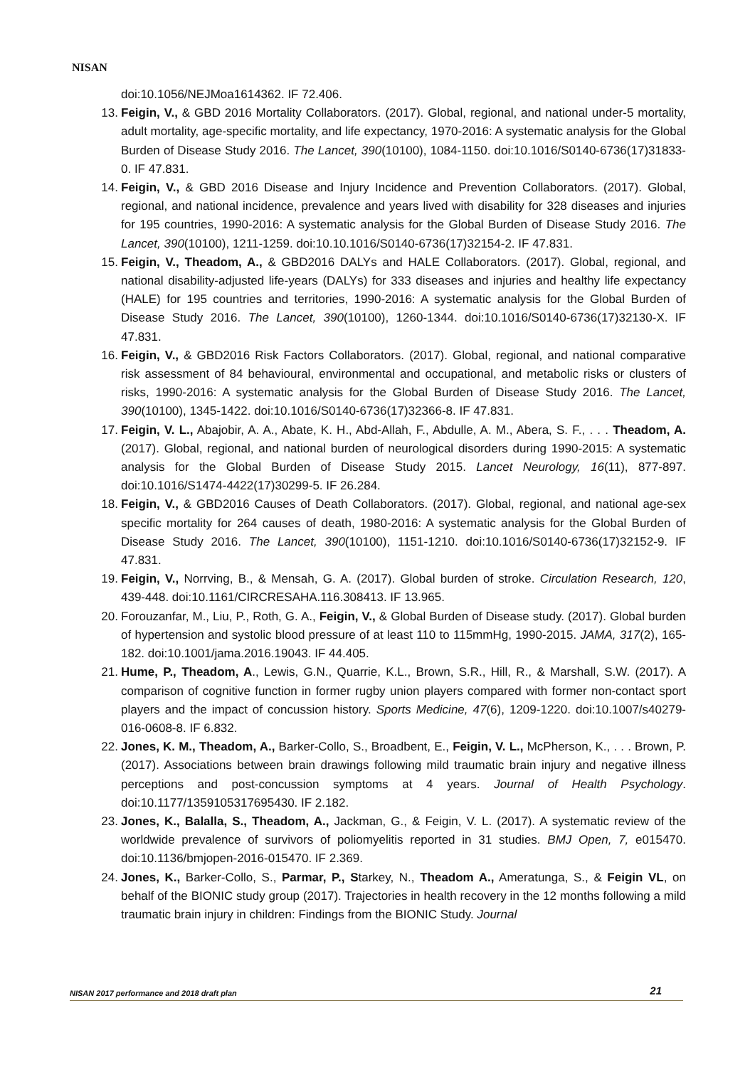NISAN
doi:10.1056/NEJMoa1614362. IF 72.406.
13. Feigin, V., & GBD 2016 Mortality Collaborators. (2017). Global, regional, and national under-5 mortality, adult mortality, age-specific mortality, and life expectancy, 1970-2016: A systematic analysis for the Global Burden of Disease Study 2016. The Lancet, 390(10100), 1084-1150. doi:10.1016/S0140-6736(17)31833-0. IF 47.831.
14. Feigin, V., & GBD 2016 Disease and Injury Incidence and Prevention Collaborators. (2017). Global, regional, and national incidence, prevalence and years lived with disability for 328 diseases and injuries for 195 countries, 1990-2016: A systematic analysis for the Global Burden of Disease Study 2016. The Lancet, 390(10100), 1211-1259. doi:10.10.1016/S0140-6736(17)32154-2. IF 47.831.
15. Feigin, V., Theadom, A., & GBD2016 DALYs and HALE Collaborators. (2017). Global, regional, and national disability-adjusted life-years (DALYs) for 333 diseases and injuries and healthy life expectancy (HALE) for 195 countries and territories, 1990-2016: A systematic analysis for the Global Burden of Disease Study 2016. The Lancet, 390(10100), 1260-1344. doi:10.1016/S0140-6736(17)32130-X. IF 47.831.
16. Feigin, V., & GBD2016 Risk Factors Collaborators. (2017). Global, regional, and national comparative risk assessment of 84 behavioural, environmental and occupational, and metabolic risks or clusters of risks, 1990-2016: A systematic analysis for the Global Burden of Disease Study 2016. The Lancet, 390(10100), 1345-1422. doi:10.1016/S0140-6736(17)32366-8. IF 47.831.
17. Feigin, V. L., Abajobir, A. A., Abate, K. H., Abd-Allah, F., Abdulle, A. M., Abera, S. F., . . . Theadom, A. (2017). Global, regional, and national burden of neurological disorders during 1990-2015: A systematic analysis for the Global Burden of Disease Study 2015. Lancet Neurology, 16(11), 877-897. doi:10.1016/S1474-4422(17)30299-5. IF 26.284.
18. Feigin, V., & GBD2016 Causes of Death Collaborators. (2017). Global, regional, and national age-sex specific mortality for 264 causes of death, 1980-2016: A systematic analysis for the Global Burden of Disease Study 2016. The Lancet, 390(10100), 1151-1210. doi:10.1016/S0140-6736(17)32152-9. IF 47.831.
19. Feigin, V., Norrving, B., & Mensah, G. A. (2017). Global burden of stroke. Circulation Research, 120, 439-448. doi:10.1161/CIRCRESAHA.116.308413. IF 13.965.
20. Forouzanfar, M., Liu, P., Roth, G. A., Feigin, V., & Global Burden of Disease study. (2017). Global burden of hypertension and systolic blood pressure of at least 110 to 115mmHg, 1990-2015. JAMA, 317(2), 165-182. doi:10.1001/jama.2016.19043. IF 44.405.
21. Hume, P., Theadom, A., Lewis, G.N., Quarrie, K.L., Brown, S.R., Hill, R., & Marshall, S.W. (2017). A comparison of cognitive function in former rugby union players compared with former non-contact sport players and the impact of concussion history. Sports Medicine, 47(6), 1209-1220. doi:10.1007/s40279-016-0608-8. IF 6.832.
22. Jones, K. M., Theadom, A., Barker-Collo, S., Broadbent, E., Feigin, V. L., McPherson, K., . . . Brown, P. (2017). Associations between brain drawings following mild traumatic brain injury and negative illness perceptions and post-concussion symptoms at 4 years. Journal of Health Psychology. doi:10.1177/1359105317695430. IF 2.182.
23. Jones, K., Balalla, S., Theadom, A., Jackman, G., & Feigin, V. L. (2017). A systematic review of the worldwide prevalence of survivors of poliomyelitis reported in 31 studies. BMJ Open, 7, e015470. doi:10.1136/bmjopen-2016-015470. IF 2.369.
24. Jones, K., Barker-Collo, S., Parmar, P., Starkey, N., Theadom A., Ameratunga, S., & Feigin VL, on behalf of the BIONIC study group (2017). Trajectories in health recovery in the 12 months following a mild traumatic brain injury in children: Findings from the BIONIC Study. Journal
NISAN 2017 performance and 2018 draft plan 21